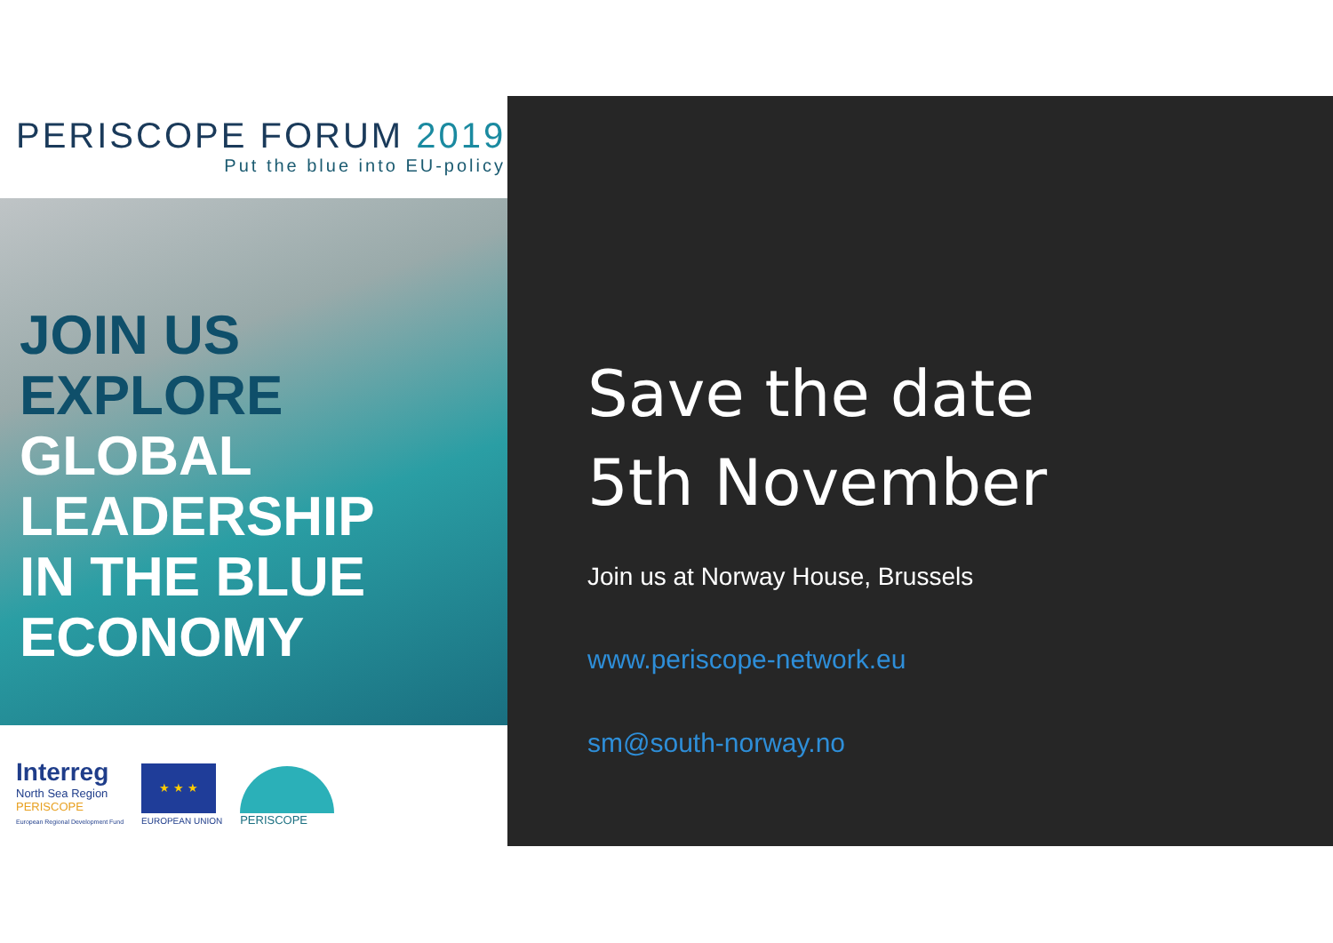PERISCOPE FORUM 2019
Put the blue into EU-policy
JOIN US
EXPLORE
GLOBAL
LEADERSHIP
IN THE BLUE
ECONOMY
Interreg
North Sea Region
PERISCOPE
European Regional Development Fund
★ ★ ★
EUROPEAN UNION
PERISCOPE
Save the date
5th November
Join us at Norway House, Brussels
www.periscope-network.eu
sm@south-norway.no